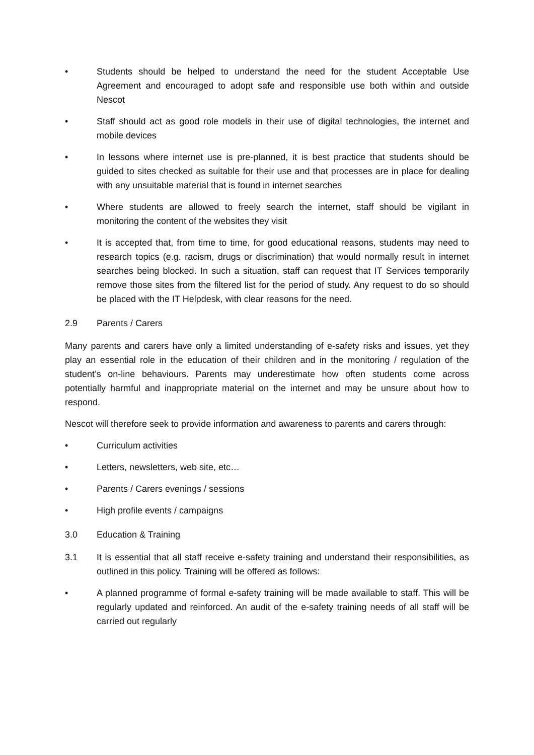• Students should be helped to understand the need for the student Acceptable Use Agreement and encouraged to adopt safe and responsible use both within and outside Nescot
• Staff should act as good role models in their use of digital technologies, the internet and mobile devices
• In lessons where internet use is pre-planned, it is best practice that students should be guided to sites checked as suitable for their use and that processes are in place for dealing with any unsuitable material that is found in internet searches
• Where students are allowed to freely search the internet, staff should be vigilant in monitoring the content of the websites they visit
• It is accepted that, from time to time, for good educational reasons, students may need to research topics (e.g. racism, drugs or discrimination) that would normally result in internet searches being blocked. In such a situation, staff can request that IT Services temporarily remove those sites from the filtered list for the period of study. Any request to do so should be placed with the IT Helpdesk, with clear reasons for the need.
2.9 Parents / Carers
Many parents and carers have only a limited understanding of e-safety risks and issues, yet they play an essential role in the education of their children and in the monitoring / regulation of the student’s on-line behaviours. Parents may underestimate how often students come across potentially harmful and inappropriate material on the internet and may be unsure about how to respond.
Nescot will therefore seek to provide information and awareness to parents and carers through:
• Curriculum activities
• Letters, newsletters, web site, etc…
• Parents / Carers evenings / sessions
• High profile events / campaigns
3.0 Education & Training
3.1 It is essential that all staff receive e-safety training and understand their responsibilities, as outlined in this policy. Training will be offered as follows:
• A planned programme of formal e-safety training will be made available to staff. This will be regularly updated and reinforced. An audit of the e-safety training needs of all staff will be carried out regularly